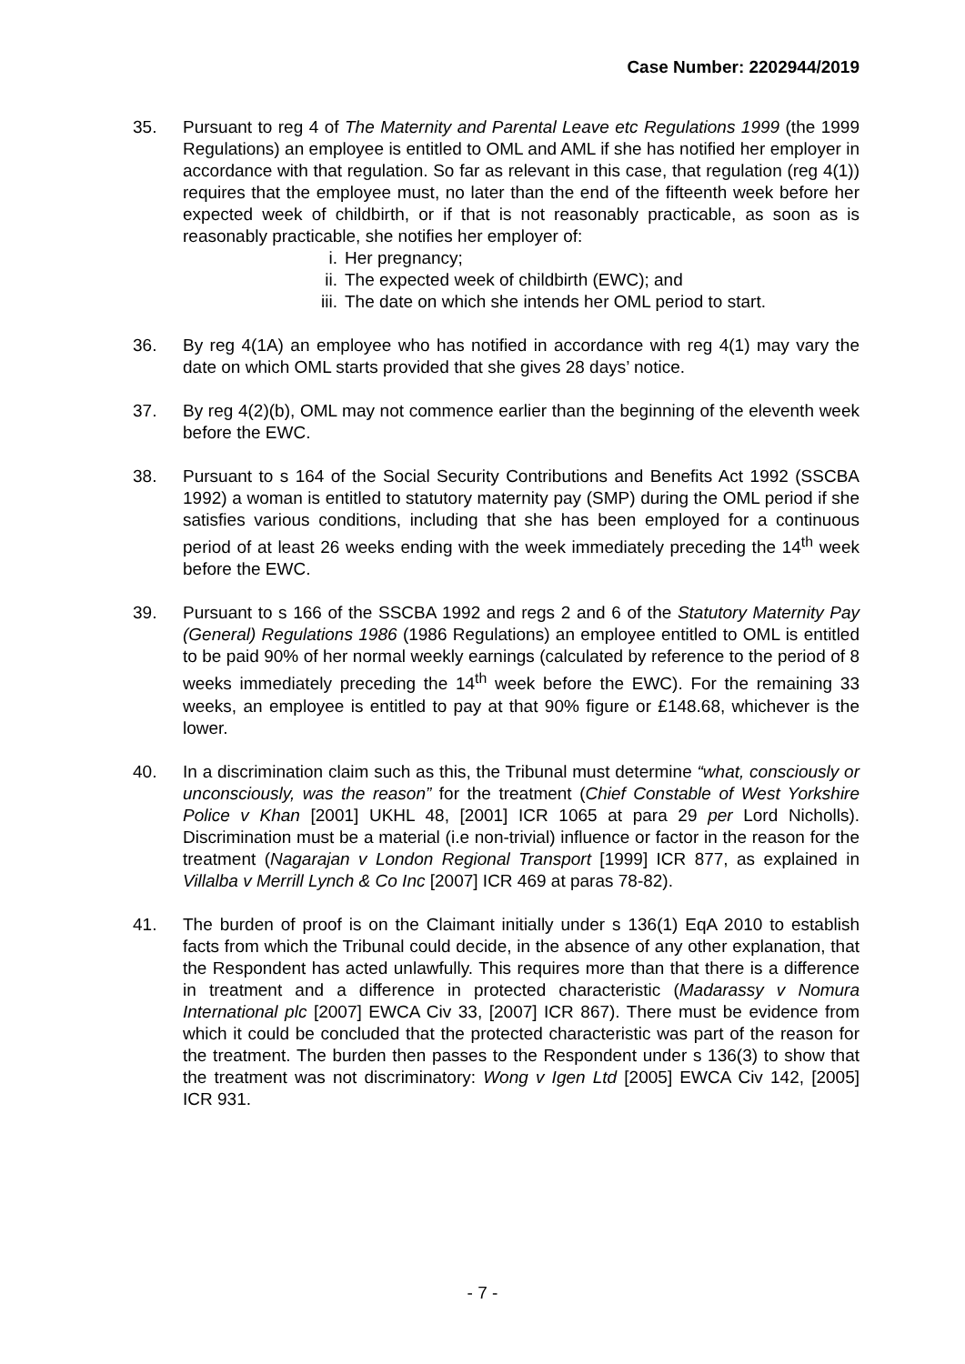Case Number: 2202944/2019
35. Pursuant to reg 4 of The Maternity and Parental Leave etc Regulations 1999 (the 1999 Regulations) an employee is entitled to OML and AML if she has notified her employer in accordance with that regulation. So far as relevant in this case, that regulation (reg 4(1)) requires that the employee must, no later than the end of the fifteenth week before her expected week of childbirth, or if that is not reasonably practicable, as soon as is reasonably practicable, she notifies her employer of:
i. Her pregnancy;
ii. The expected week of childbirth (EWC); and
iii. The date on which she intends her OML period to start.
36. By reg 4(1A) an employee who has notified in accordance with reg 4(1) may vary the date on which OML starts provided that she gives 28 days’ notice.
37. By reg 4(2)(b), OML may not commence earlier than the beginning of the eleventh week before the EWC.
38. Pursuant to s 164 of the Social Security Contributions and Benefits Act 1992 (SSCBA 1992) a woman is entitled to statutory maternity pay (SMP) during the OML period if she satisfies various conditions, including that she has been employed for a continuous period of at least 26 weeks ending with the week immediately preceding the 14<sup>th</sup> week before the EWC.
39. Pursuant to s 166 of the SSCBA 1992 and regs 2 and 6 of the Statutory Maternity Pay (General) Regulations 1986 (1986 Regulations) an employee entitled to OML is entitled to be paid 90% of her normal weekly earnings (calculated by reference to the period of 8 weeks immediately preceding the 14<sup>th</sup> week before the EWC). For the remaining 33 weeks, an employee is entitled to pay at that 90% figure or £148.68, whichever is the lower.
40. In a discrimination claim such as this, the Tribunal must determine “what, consciously or unconsciously, was the reason” for the treatment (Chief Constable of West Yorkshire Police v Khan [2001] UKHL 48, [2001] ICR 1065 at para 29 per Lord Nicholls). Discrimination must be a material (i.e non-trivial) influence or factor in the reason for the treatment (Nagarajan v London Regional Transport [1999] ICR 877, as explained in Villalba v Merrill Lynch & Co Inc [2007] ICR 469 at paras 78-82).
41. The burden of proof is on the Claimant initially under s 136(1) EqA 2010 to establish facts from which the Tribunal could decide, in the absence of any other explanation, that the Respondent has acted unlawfully. This requires more than that there is a difference in treatment and a difference in protected characteristic (Madarassy v Nomura International plc [2007] EWCA Civ 33, [2007] ICR 867). There must be evidence from which it could be concluded that the protected characteristic was part of the reason for the treatment. The burden then passes to the Respondent under s 136(3) to show that the treatment was not discriminatory: Wong v Igen Ltd [2005] EWCA Civ 142, [2005] ICR 931.
- 7 -